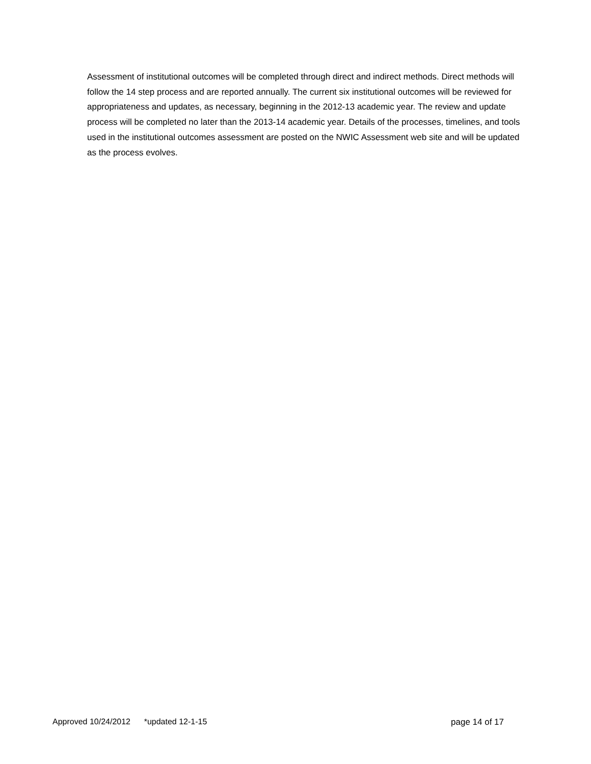Assessment of institutional outcomes will be completed through direct and indirect methods. Direct methods will follow the 14 step process and are reported annually. The current six institutional outcomes will be reviewed for appropriateness and updates, as necessary, beginning in the 2012-13 academic year. The review and update process will be completed no later than the 2013-14 academic year. Details of the processes, timelines, and tools used in the institutional outcomes assessment are posted on the NWIC Assessment web site and will be updated as the process evolves.
Approved 10/24/2012 *updated 12-1-15 page 14 of 17